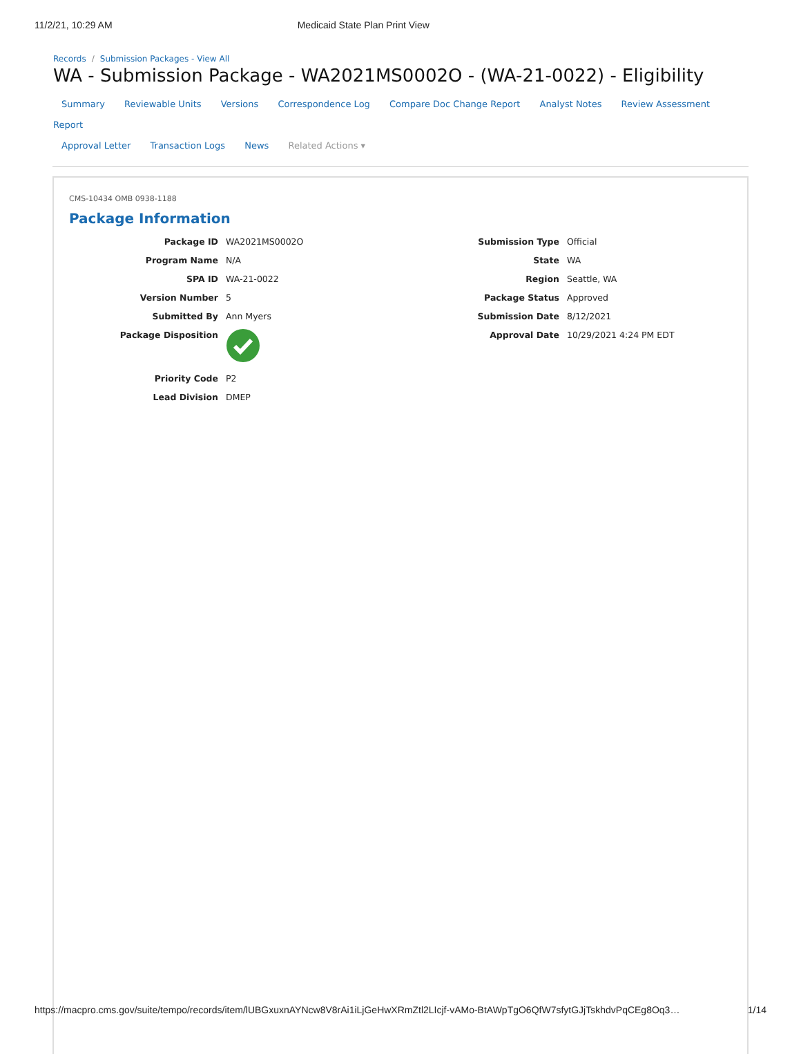11/2/21, 10:29 AM Medicaid State Plan Print View
Records / Submission Packages - View All
WA - Submission Package - WA2021MS0002O - (WA-21-0022) - Eligibility
Summary Reviewable Units Versions Correspondence Log Compare Doc Change Report Analyst Notes Review Assessment Report
Approval Letter Transaction Logs News Related Actions ▾
CMS-10434 OMB 0938-1188
Package Information
Package ID WA2021MS0002O
Program Name N/A
SPA ID WA-21-0022
Version Number 5
Submitted By Ann Myers
Package Disposition
Priority Code P2
Lead Division DMEP
Submission Type Official
State WA
Region Seattle, WA
Package Status Approved
Submission Date 8/12/2021
Approval Date 10/29/2021 4:24 PM EDT
https://macpro.cms.gov/suite/tempo/records/item/lUBGxuxnAYNcw8V8rAi1iLjGeHwXRmZtl2LIcjf-vAMo-BtAWpTgO6QfW7sfytGJjTskhdvPqCEg8Oq3…
1/14